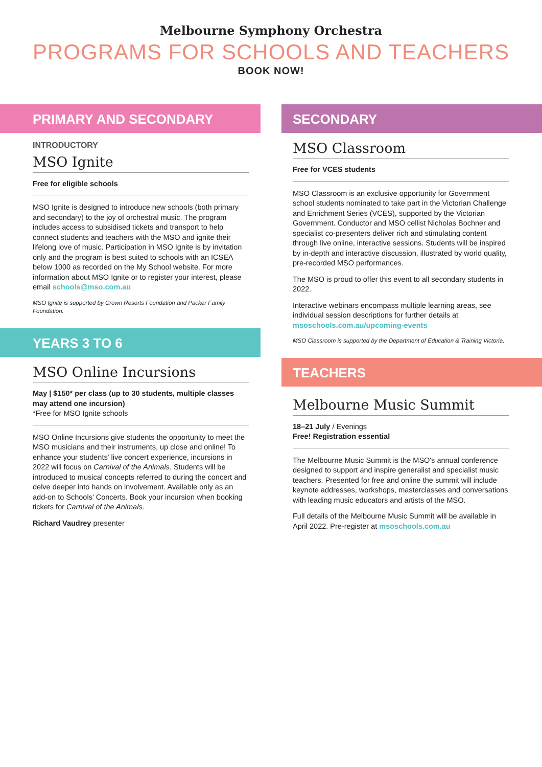Melbourne Symphony Orchestra
PROGRAMS FOR SCHOOLS AND TEACHERS
BOOK NOW!
PRIMARY AND SECONDARY
INTRODUCTORY
MSO Ignite
Free for eligible schools
MSO Ignite is designed to introduce new schools (both primary and secondary) to the joy of orchestral music. The program includes access to subsidised tickets and transport to help connect students and teachers with the MSO and ignite their lifelong love of music. Participation in MSO Ignite is by invitation only and the program is best suited to schools with an ICSEA below 1000 as recorded on the My School website. For more information about MSO Ignite or to register your interest, please email schools@mso.com.au
MSO Ignite is supported by Crown Resorts Foundation and Packer Family Foundation.
YEARS 3 TO 6
MSO Online Incursions
May | $150* per class (up to 30 students, multiple classes may attend one incursion)
*Free for MSO Ignite schools
MSO Online Incursions give students the opportunity to meet the MSO musicians and their instruments, up close and online! To enhance your students' live concert experience, incursions in 2022 will focus on Carnival of the Animals. Students will be introduced to musical concepts referred to during the concert and delve deeper into hands on involvement. Available only as an add-on to Schools' Concerts. Book your incursion when booking tickets for Carnival of the Animals.
Richard Vaudrey presenter
SECONDARY
MSO Classroom
Free for VCES students
MSO Classroom is an exclusive opportunity for Government school students nominated to take part in the Victorian Challenge and Enrichment Series (VCES), supported by the Victorian Government. Conductor and MSO cellist Nicholas Bochner and specialist co-presenters deliver rich and stimulating content through live online, interactive sessions. Students will be inspired by in-depth and interactive discussion, illustrated by world quality, pre-recorded MSO performances.
The MSO is proud to offer this event to all secondary students in 2022.
Interactive webinars encompass multiple learning areas, see individual session descriptions for further details at msoschools.com.au/upcoming-events
MSO Classroom is supported by the Department of Education & Training Victoria.
TEACHERS
Melbourne Music Summit
18–21 July / Evenings
Free! Registration essential
The Melbourne Music Summit is the MSO's annual conference designed to support and inspire generalist and specialist music teachers. Presented for free and online the summit will include keynote addresses, workshops, masterclasses and conversations with leading music educators and artists of the MSO.
Full details of the Melbourne Music Summit will be available in April 2022. Pre-register at msoschools.com.au